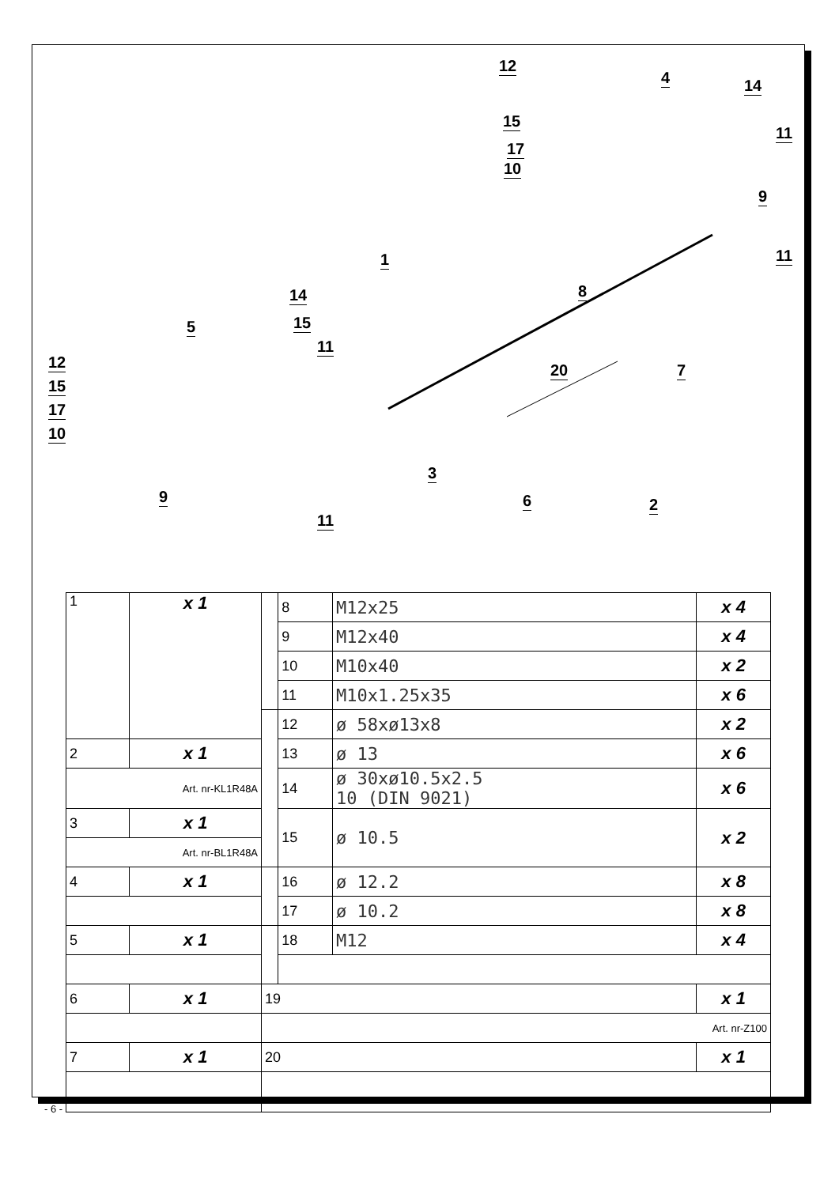4
12
14
15
17
10
11
9
11 1
8 14
15 5
11
12
15
17
10
20 7
3
9 6 2
11
| 1 | x 1 | | 8 | M12x25 | x 4 |
| | | | 9 | M12x40 | x 4 |
| | | | 10 | M10x40 | x 2 |
| | | | 11 | M10x1.25x35 | x 6 |
| | | | 12 | ø 58xø13x8 | x 2 |
| 2 | x 1 | | 13 | ø 13 | x 6 |
| Art. nr-KL1R48A | | | 14 | ø 30xø10.5x2.5 10 (DIN 9021) | x 6 |
| 3 | x 1 | | 15 | ø 10.5 | x 2 |
| Art. nr-BL1R48A | | | | | |
| 4 | x 1 | | 16 | ø 12.2 | x 8 |
| | | | 17 | ø 10.2 | x 8 |
| 5 | x 1 | | 18 | M12 | x 4 |
| 6 | x 1 | 19 | | | x 1 |
| | | Art. nr-Z100 | | | |
| 7 | x 1 | 20 | | | x 1 |
- 6 -